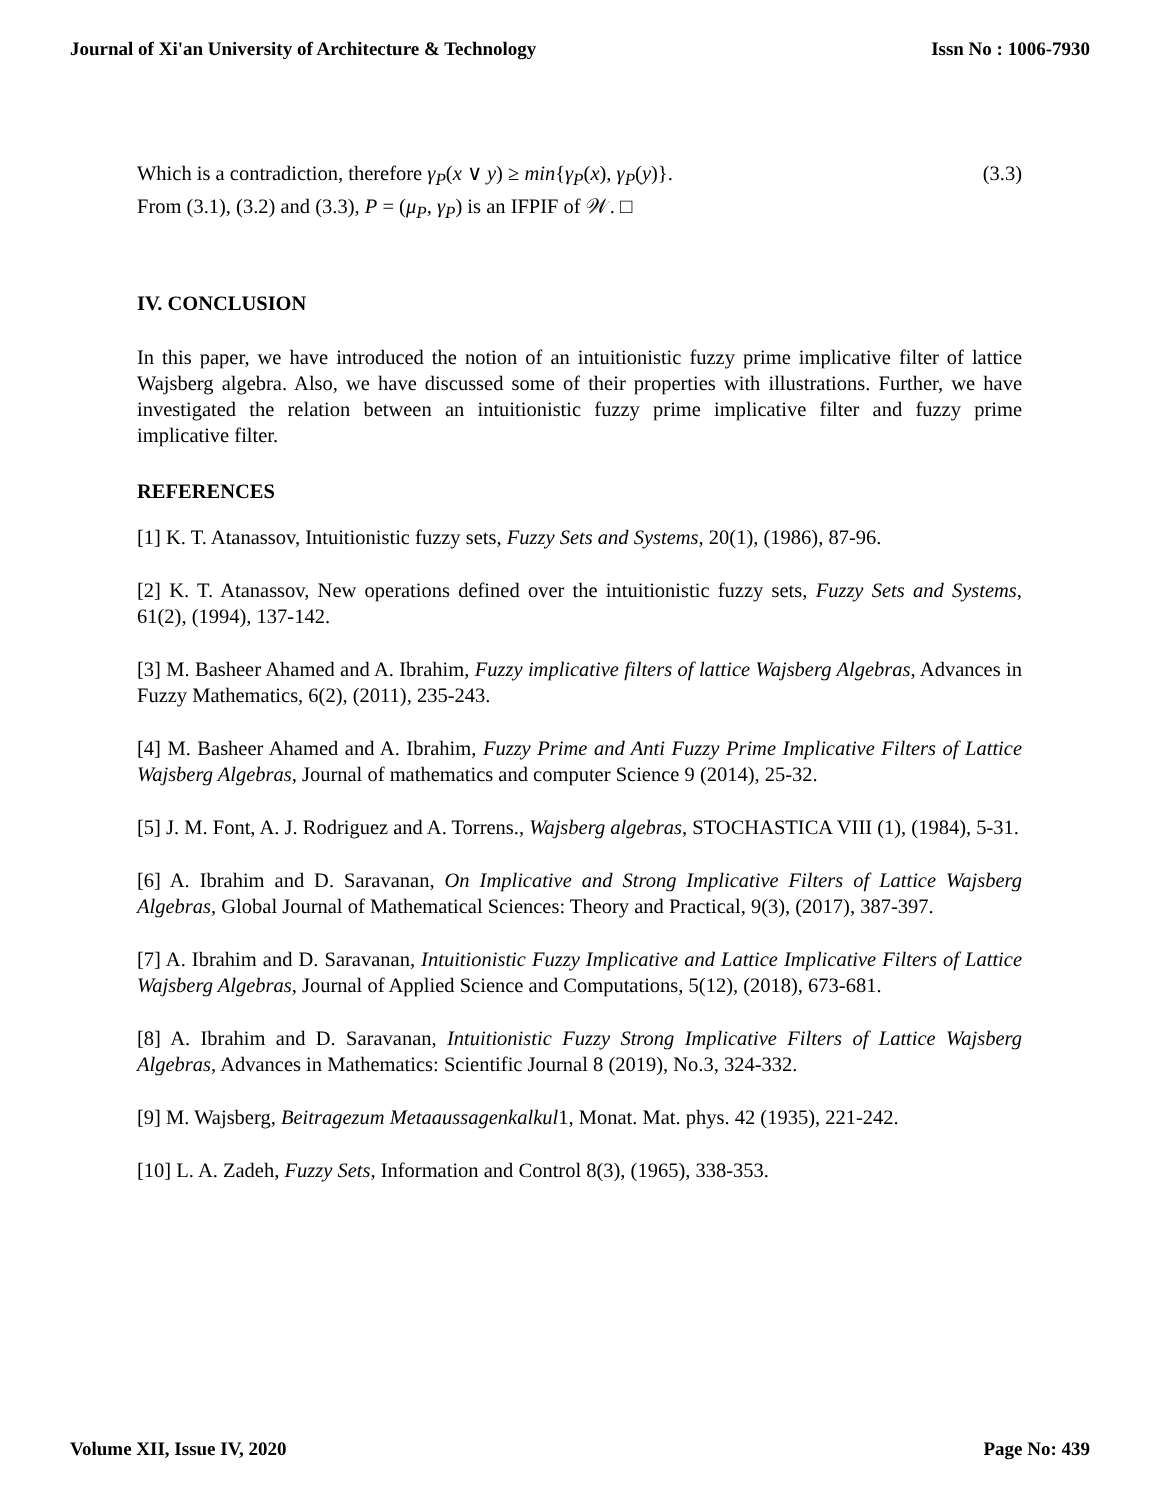Journal of Xi'an University of Architecture & Technology Issn No : 1006-7930
Which is a contradiction, therefore γ<sub>P</sub>(x ∨ y) ≥ min{γ<sub>P</sub>(x), γ<sub>P</sub>(y)}. (3.3)
From (3.1), (3.2) and (3.3), P = (μ<sub>P</sub>, γ<sub>P</sub>) is an IFPIF of 𝒲. □
IV. CONCLUSION
In this paper, we have introduced the notion of an intuitionistic fuzzy prime implicative filter of lattice Wajsberg algebra. Also, we have discussed some of their properties with illustrations. Further, we have investigated the relation between an intuitionistic fuzzy prime implicative filter and fuzzy prime implicative filter.
REFERENCES
[1] K. T. Atanassov, Intuitionistic fuzzy sets, Fuzzy Sets and Systems, 20(1), (1986), 87-96.
[2] K. T. Atanassov, New operations defined over the intuitionistic fuzzy sets, Fuzzy Sets and Systems, 61(2), (1994), 137-142.
[3] M. Basheer Ahamed and A. Ibrahim, Fuzzy implicative filters of lattice Wajsberg Algebras, Advances in Fuzzy Mathematics, 6(2), (2011), 235-243.
[4] M. Basheer Ahamed and A. Ibrahim, Fuzzy Prime and Anti Fuzzy Prime Implicative Filters of Lattice Wajsberg Algebras, Journal of mathematics and computer Science 9 (2014), 25-32.
[5] J. M. Font, A. J. Rodriguez and A. Torrens., Wajsberg algebras, STOCHASTICA VIII (1), (1984), 5-31.
[6] A. Ibrahim and D. Saravanan, On Implicative and Strong Implicative Filters of Lattice Wajsberg Algebras, Global Journal of Mathematical Sciences: Theory and Practical, 9(3), (2017), 387-397.
[7] A. Ibrahim and D. Saravanan, Intuitionistic Fuzzy Implicative and Lattice Implicative Filters of Lattice Wajsberg Algebras, Journal of Applied Science and Computations, 5(12), (2018), 673-681.
[8] A. Ibrahim and D. Saravanan, Intuitionistic Fuzzy Strong Implicative Filters of Lattice Wajsberg Algebras, Advances in Mathematics: Scientific Journal 8 (2019), No.3, 324-332.
[9] M. Wajsberg, Beitragezum Metaaussagenkalkul1, Monat. Mat. phys. 42 (1935), 221-242.
[10] L. A. Zadeh, Fuzzy Sets, Information and Control 8(3), (1965), 338-353.
Volume XII, Issue IV, 2020 Page No: 439